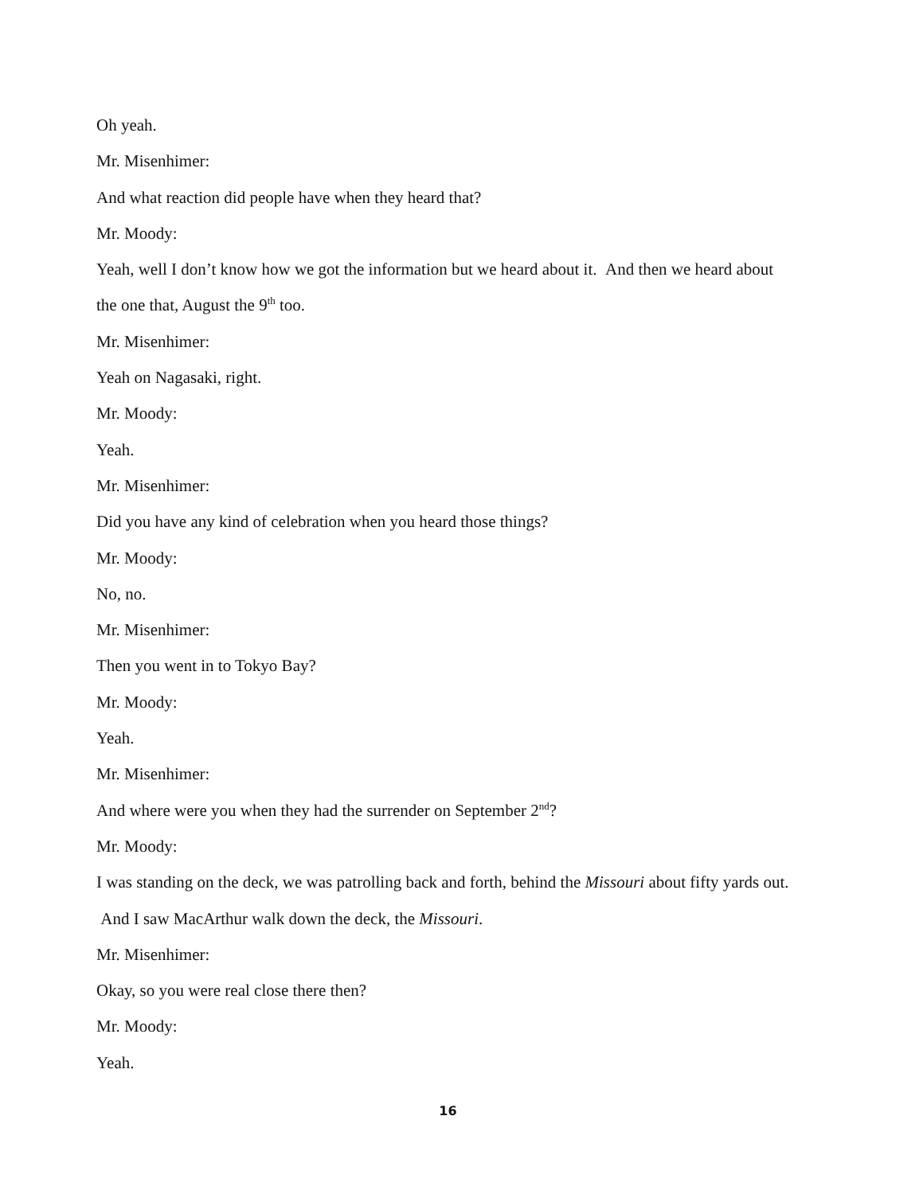Oh yeah.
Mr. Misenhimer:
And what reaction did people have when they heard that?
Mr. Moody:
Yeah, well I don’t know how we got the information but we heard about it. And then we heard about the one that, August the 9<sup>th</sup> too.
Mr. Misenhimer:
Yeah on Nagasaki, right.
Mr. Moody:
Yeah.
Mr. Misenhimer:
Did you have any kind of celebration when you heard those things?
Mr. Moody:
No, no.
Mr. Misenhimer:
Then you went in to Tokyo Bay?
Mr. Moody:
Yeah.
Mr. Misenhimer:
And where were you when they had the surrender on September 2<sup>nd</sup>?
Mr. Moody:
I was standing on the deck, we was patrolling back and forth, behind the Missouri about fifty yards out. And I saw MacArthur walk down the deck, the Missouri.
Mr. Misenhimer:
Okay, so you were real close there then?
Mr. Moody:
Yeah.
16